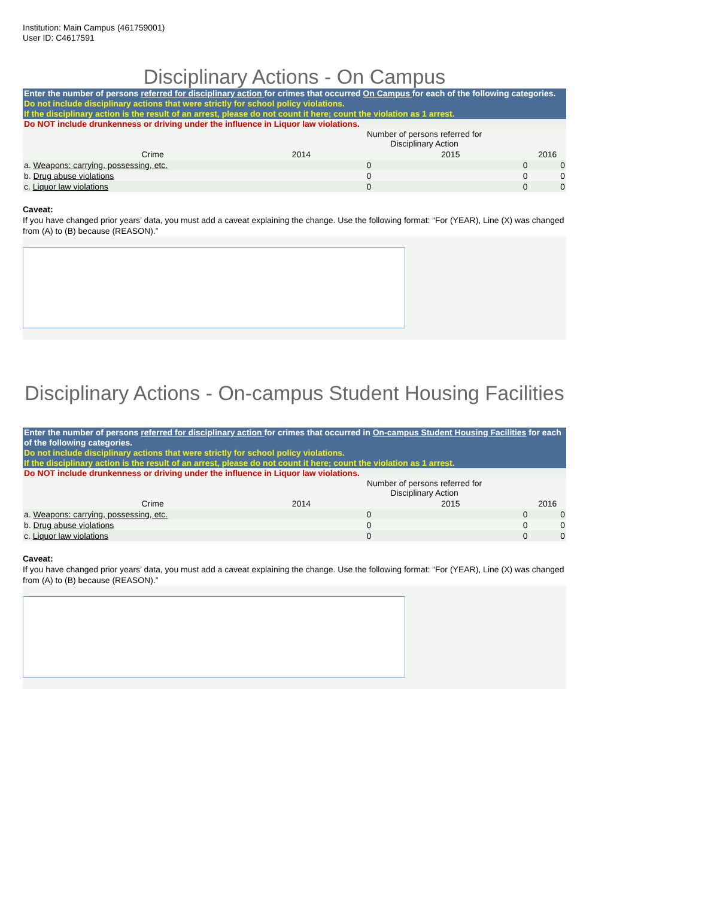Institution: Main Campus (461759001)
User ID: C4617591
Disciplinary Actions - On Campus
Enter the number of persons referred for disciplinary action for crimes that occurred On Campus for each of the following categories.
Do not include disciplinary actions that were strictly for school policy violations.
If the disciplinary action is the result of an arrest, please do not count it here; count the violation as 1 arrest.
Do NOT include drunkenness or driving under the influence in Liquor law violations.
| | | Number of persons referred for Disciplinary Action | | |
| --- | --- | --- | --- | --- |
| Crime | 2014 | | 2015 | 2016 |
| a. Weapons: carrying, possessing, etc. | | 0 | 0 | 0 |
| b. Drug abuse violations | | 0 | 0 | 0 |
| c. Liquor law violations | | 0 | 0 | 0 |
Caveat:
If you have changed prior years’ data, you must add a caveat explaining the change. Use the following format: “For (YEAR), Line (X) was changed from (A) to (B) because (REASON).”
Disciplinary Actions - On-campus Student Housing Facilities
Enter the number of persons referred for disciplinary action for crimes that occurred in On-campus Student Housing Facilities for each of the following categories.
Do not include disciplinary actions that were strictly for school policy violations.
If the disciplinary action is the result of an arrest, please do not count it here; count the violation as 1 arrest.
Do NOT include drunkenness or driving under the influence in Liquor law violations.
| | | Number of persons referred for Disciplinary Action | | |
| --- | --- | --- | --- | --- |
| Crime | 2014 | | 2015 | 2016 |
| a. Weapons: carrying, possessing, etc. | | 0 | 0 | 0 |
| b. Drug abuse violations | | 0 | 0 | 0 |
| c. Liquor law violations | | 0 | 0 | 0 |
Caveat:
If you have changed prior years’ data, you must add a caveat explaining the change. Use the following format: “For (YEAR), Line (X) was changed from (A) to (B) because (REASON).”